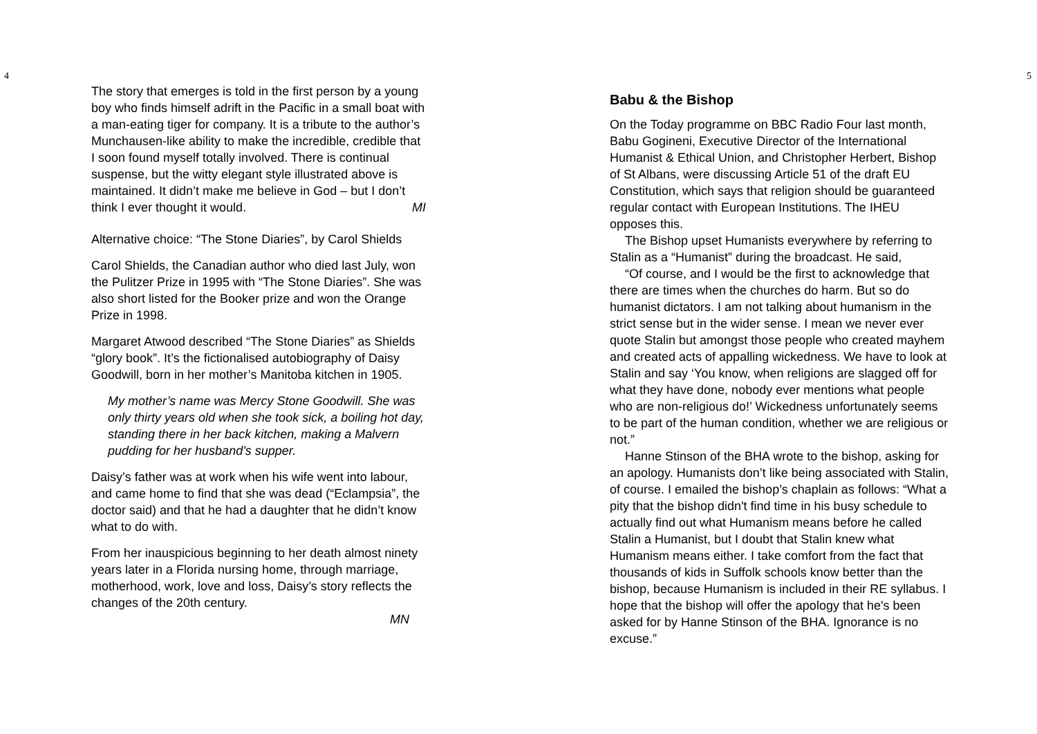4
The story that emerges is told in the first person by a young boy who finds himself adrift in the Pacific in a small boat with a man-eating tiger for company. It is a tribute to the author’s Munchausen-like ability to make the incredible, credible that I soon found myself totally involved. There is continual suspense, but the witty elegant style illustrated above is maintained. It didn’t make me believe in God – but I don’t think I ever thought it would. MI
Alternative choice: “The Stone Diaries”, by Carol Shields
Carol Shields, the Canadian author who died last July, won the Pulitzer Prize in 1995 with “The Stone Diaries”. She was also short listed for the Booker prize and won the Orange Prize in 1998.
Margaret Atwood described “The Stone Diaries” as Shields “glory book”. It’s the fictionalised autobiography of Daisy Goodwill, born in her mother’s Manitoba kitchen in 1905.
My mother’s name was Mercy Stone Goodwill. She was only thirty years old when she took sick, a boiling hot day, standing there in her back kitchen, making a Malvern pudding for her husband’s supper.
Daisy’s father was at work when his wife went into labour, and came home to find that she was dead (“Eclampsia”, the doctor said) and that he had a daughter that he didn’t know what to do with.
From her inauspicious beginning to her death almost ninety years later in a Florida nursing home, through marriage, motherhood, work, love and loss, Daisy’s story reflects the changes of the 20th century.
MN
5
Babu & the Bishop
On the Today programme on BBC Radio Four last month, Babu Gogineni, Executive Director of the International Humanist & Ethical Union, and Christopher Herbert, Bishop of St Albans, were discussing Article 51 of the draft EU Constitution, which says that religion should be guaranteed regular contact with European Institutions. The IHEU opposes this.
The Bishop upset Humanists everywhere by referring to Stalin as a “Humanist” during the broadcast. He said,
“Of course, and I would be the first to acknowledge that there are times when the churches do harm. But so do humanist dictators. I am not talking about humanism in the strict sense but in the wider sense. I mean we never ever quote Stalin but amongst those people who created mayhem and created acts of appalling wickedness. We have to look at Stalin and say ‘You know, when religions are slagged off for what they have done, nobody ever mentions what people who are non-religious do!’ Wickedness unfortunately seems to be part of the human condition, whether we are religious or not.”
Hanne Stinson of the BHA wrote to the bishop, asking for an apology. Humanists don’t like being associated with Stalin, of course. I emailed the bishop’s chaplain as follows: “What a pity that the bishop didn't find time in his busy schedule to actually find out what Humanism means before he called Stalin a Humanist, but I doubt that Stalin knew what Humanism means either. I take comfort from the fact that thousands of kids in Suffolk schools know better than the bishop, because Humanism is included in their RE syllabus. I hope that the bishop will offer the apology that he's been asked for by Hanne Stinson of the BHA. Ignorance is no excuse.”